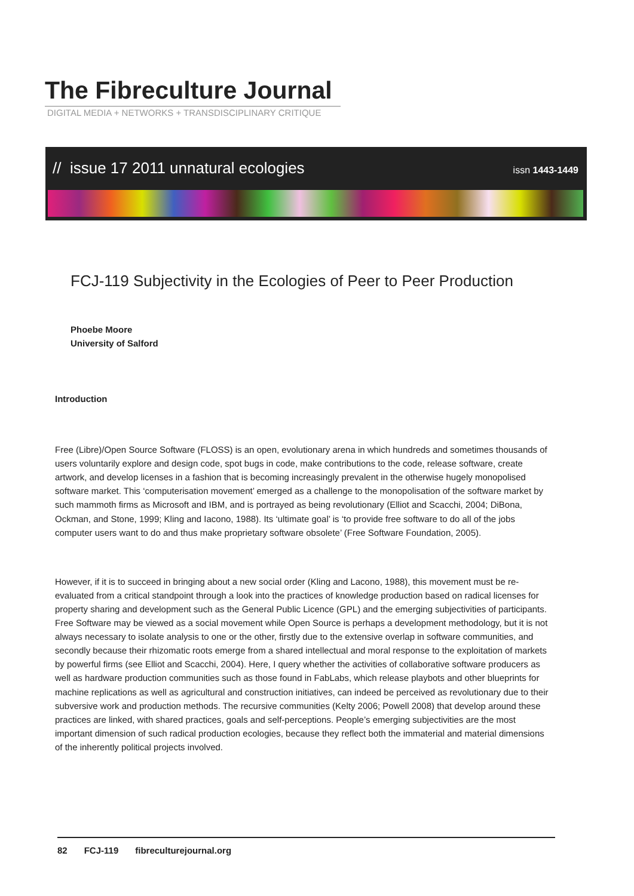The Fibreculture Journal
DIGITAL MEDIA + NETWORKS + TRANSDISCIPLINARY CRITIQUE
// issue 17 2011 unnatural ecologies
issn 1443-1449
FCJ-119 Subjectivity in the Ecologies of Peer to Peer Production
Phoebe Moore
University of Salford
Introduction
Free (Libre)/Open Source Software (FLOSS) is an open, evolutionary arena in which hundreds and sometimes thousands of users voluntarily explore and design code, spot bugs in code, make contributions to the code, release software, create artwork, and develop licenses in a fashion that is becoming increasingly prevalent in the otherwise hugely monopolised software market. This ‘computerisation movement’ emerged as a challenge to the monopolisation of the software market by such mammoth firms as Microsoft and IBM, and is portrayed as being revolutionary (Elliot and Scacchi, 2004; DiBona, Ockman, and Stone, 1999; Kling and Iacono, 1988). Its ‘ultimate goal’ is ‘to provide free software to do all of the jobs computer users want to do and thus make proprietary software obsolete’ (Free Software Foundation, 2005).
However, if it is to succeed in bringing about a new social order (Kling and Lacono, 1988), this movement must be re-evaluated from a critical standpoint through a look into the practices of knowledge production based on radical licenses for property sharing and development such as the General Public Licence (GPL) and the emerging subjectivities of participants. Free Software may be viewed as a social movement while Open Source is perhaps a development methodology, but it is not always necessary to isolate analysis to one or the other, firstly due to the extensive overlap in software communities, and secondly because their rhizomatic roots emerge from a shared intellectual and moral response to the exploitation of markets by powerful firms (see Elliot and Scacchi, 2004). Here, I query whether the activities of collaborative software producers as well as hardware production communities such as those found in FabLabs, which release playbots and other blueprints for machine replications as well as agricultural and construction initiatives, can indeed be perceived as revolutionary due to their subversive work and production methods. The recursive communities (Kelty 2006; Powell 2008) that develop around these practices are linked, with shared practices, goals and self-perceptions. People’s emerging subjectivities are the most important dimension of such radical production ecologies, because they reflect both the immaterial and material dimensions of the inherently political projects involved.
82 FCJ-119 fibreculturejournal.org